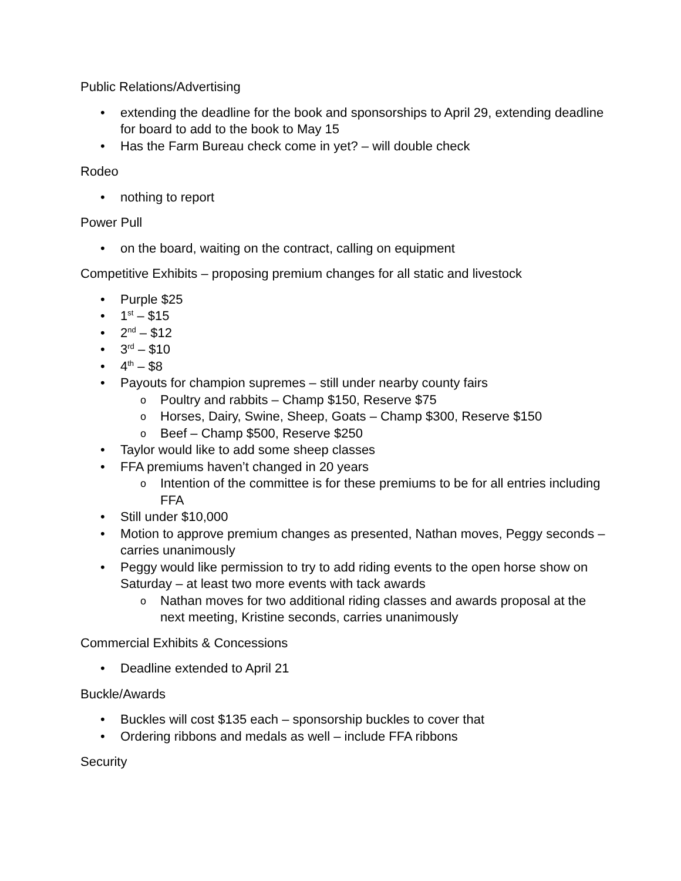Public Relations/Advertising
extending the deadline for the book and sponsorships to April 29, extending deadline for board to add to the book to May 15
Has the Farm Bureau check come in yet? – will double check
Rodeo
nothing to report
Power Pull
on the board, waiting on the contract, calling on equipment
Competitive Exhibits – proposing premium changes for all static and livestock
Purple $25
1<sup>st</sup> – $15
2<sup>nd</sup> – $12
3<sup>rd</sup> – $10
4<sup>th</sup> – $8
Payouts for champion supremes – still under nearby county fairs
Poultry and rabbits – Champ $150, Reserve $75
Horses, Dairy, Swine, Sheep, Goats – Champ $300, Reserve $150
Beef – Champ $500, Reserve $250
Taylor would like to add some sheep classes
FFA premiums haven’t changed in 20 years
Intention of the committee is for these premiums to be for all entries including FFA
Still under $10,000
Motion to approve premium changes as presented, Nathan moves, Peggy seconds – carries unanimously
Peggy would like permission to try to add riding events to the open horse show on Saturday – at least two more events with tack awards
Nathan moves for two additional riding classes and awards proposal at the next meeting, Kristine seconds, carries unanimously
Commercial Exhibits & Concessions
Deadline extended to April 21
Buckle/Awards
Buckles will cost $135 each – sponsorship buckles to cover that
Ordering ribbons and medals as well – include FFA ribbons
Security